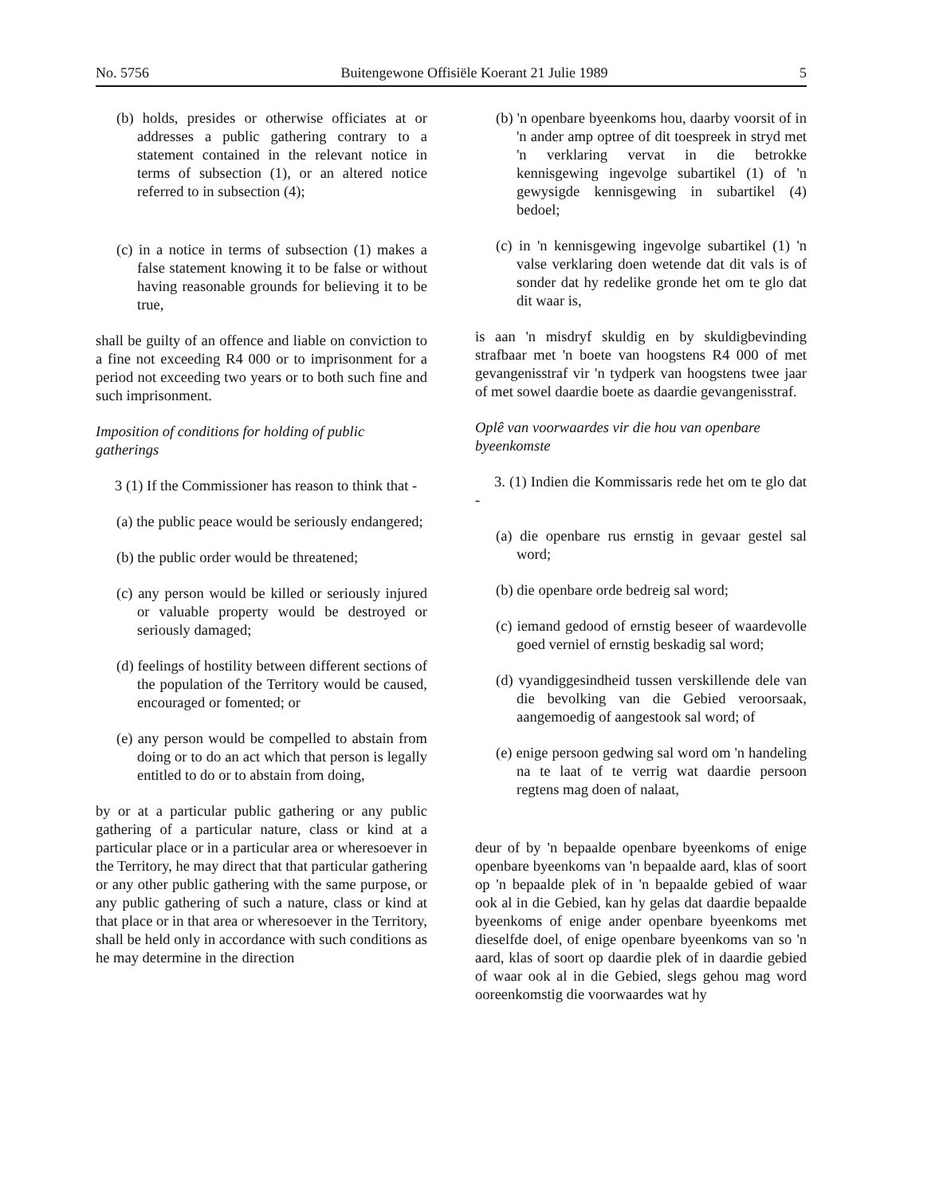No. 5756 Buitengewone Offisiële Koerant 21 Julie 1989 5
(b) holds, presides or otherwise officiates at or addresses a public gathering contrary to a statement contained in the relevant notice in terms of subsection (1), or an altered notice referred to in subsection (4);
(c) in a notice in terms of subsection (1) makes a false statement knowing it to be false or without having reasonable grounds for believing it to be true,
shall be guilty of an offence and liable on conviction to a fine not exceeding R4 000 or to imprisonment for a period not exceeding two years or to both such fine and such imprisonment.
Imposition of conditions for holding of public gatherings
3 (1) If the Commissioner has reason to think that -
(a) the public peace would be seriously endangered;
(b) the public order would be threatened;
(c) any person would be killed or seriously injured or valuable property would be destroyed or seriously damaged;
(d) feelings of hostility between different sections of the population of the Territory would be caused, encouraged or fomented; or
(e) any person would be compelled to abstain from doing or to do an act which that person is legally entitled to do or to abstain from doing,
by or at a particular public gathering or any public gathering of a particular nature, class or kind at a particular place or in a particular area or wheresoever in the Territory, he may direct that that particular gathering or any other public gathering with the same purpose, or any public gathering of such a nature, class or kind at that place or in that area or wheresoever in the Territory, shall be held only in accordance with such conditions as he may determine in the direction
(b) 'n openbare byeenkoms hou, daarby voorsit of in 'n ander amp optree of dit toespreek in stryd met 'n verklaring vervat in die betrokke kennisgewing ingevolge subartikel (1) of 'n gewysigde kennisgewing in subartikel (4) bedoel;
(c) in 'n kennisgewing ingevolge subartikel (1) 'n valse verklaring doen wetende dat dit vals is of sonder dat hy redelike gronde het om te glo dat dit waar is,
is aan 'n misdryf skuldig en by skuldigbevinding strafbaar met 'n boete van hoogstens R4 000 of met gevangenisstraf vir 'n tydperk van hoogstens twee jaar of met sowel daardie boete as daardie gevangenisstraf.
Oplê van voorwaardes vir die hou van openbare byeenkomste
3. (1) Indien die Kommissaris rede het om te glo dat -
(a) die openbare rus ernstig in gevaar gestel sal word;
(b) die openbare orde bedreig sal word;
(c) iemand gedood of ernstig beseer of waardevolle goed verniel of ernstig beskadig sal word;
(d) vyandiggesindheid tussen verskillende dele van die bevolking van die Gebied veroorsaak, aangemoedig of aangestook sal word; of
(e) enige persoon gedwing sal word om 'n handeling na te laat of te verrig wat daardie persoon regtens mag doen of nalaat,
deur of by 'n bepaalde openbare byeenkoms of enige openbare byeenkoms van 'n bepaalde aard, klas of soort op 'n bepaalde plek of in 'n bepaalde gebied of waar ook al in die Gebied, kan hy gelas dat daardie bepaalde byeenkoms of enige ander openbare byeenkoms met dieselfde doel, of enige openbare byeenkoms van so 'n aard, klas of soort op daardie plek of in daardie gebied of waar ook al in die Gebied, slegs gehou mag word ooreenkomstig die voorwaardes wat hy